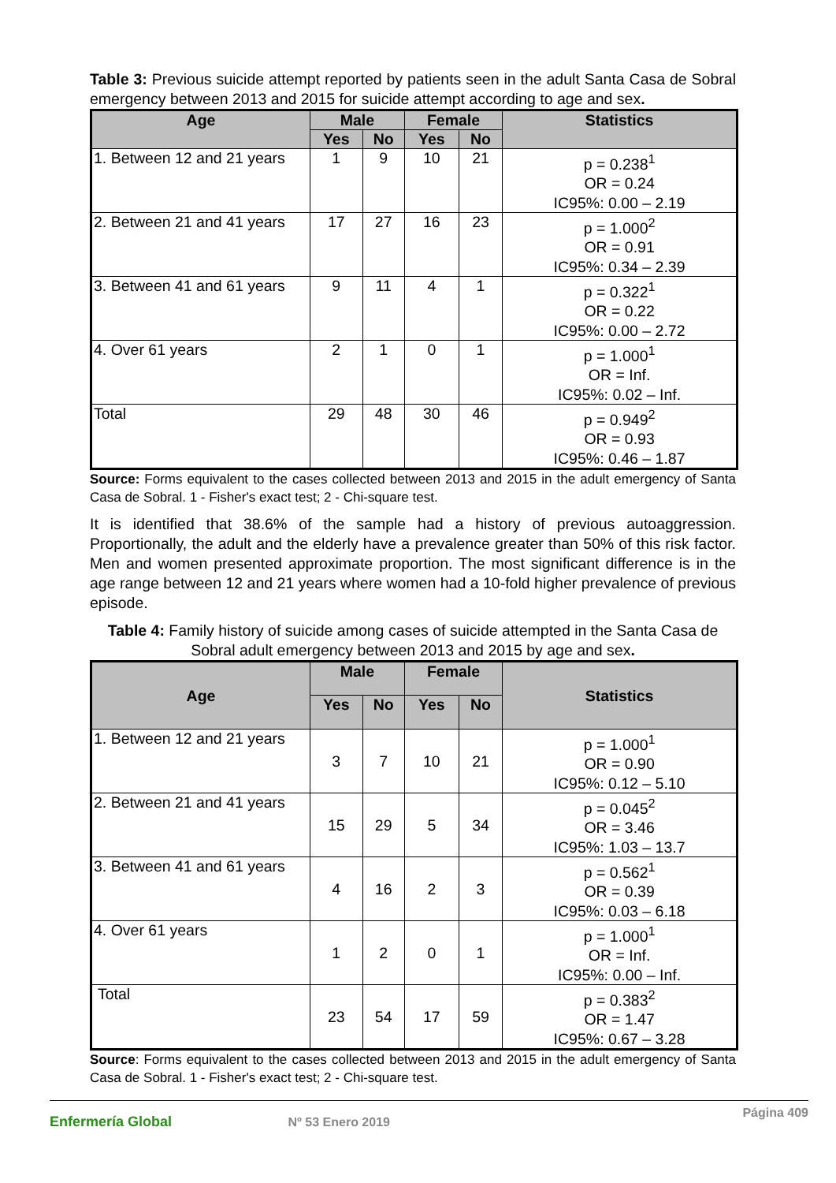Table 3: Previous suicide attempt reported by patients seen in the adult Santa Casa de Sobral emergency between 2013 and 2015 for suicide attempt according to age and sex.
| Age | Male | | Female | | Statistics |
| --- | --- | --- | --- | --- | --- |
| | Yes | No | Yes | No | |
| 1. Between 12 and 21 years | 1 | 9 | 10 | 21 | p = 0.238<sup>1</sup> OR = 0.24 IC95%: 0.00 – 2.19 |
| 2. Between 21 and 41 years | 17 | 27 | 16 | 23 | p = 1.000<sup>2</sup> OR = 0.91 IC95%: 0.34 – 2.39 |
| 3. Between 41 and 61 years | 9 | 11 | 4 | 1 | p = 0.322<sup>1</sup> OR = 0.22 IC95%: 0.00 – 2.72 |
| 4. Over 61 years | 2 | 1 | 0 | 1 | p = 1.000<sup>1</sup> OR = Inf. IC95%: 0.02 – Inf. |
| Total | 29 | 48 | 30 | 46 | p = 0.949<sup>2</sup> OR = 0.93 IC95%: 0.46 – 1.87 |
Source: Forms equivalent to the cases collected between 2013 and 2015 in the adult emergency of Santa Casa de Sobral. 1 - Fisher's exact test; 2 - Chi-square test.
It is identified that 38.6% of the sample had a history of previous autoaggression. Proportionally, the adult and the elderly have a prevalence greater than 50% of this risk factor. Men and women presented approximate proportion. The most significant difference is in the age range between 12 and 21 years where women had a 10-fold higher prevalence of previous episode.
Table 4: Family history of suicide among cases of suicide attempted in the Santa Casa de Sobral adult emergency between 2013 and 2015 by age and sex.
| Age | Male | | Female | | Statistics |
| --- | --- | --- | --- | --- | --- |
| | Yes | No | Yes | No | |
| 1. Between 12 and 21 years | 3 | 7 | 10 | 21 | p = 1.000<sup>1</sup> OR = 0.90 IC95%: 0.12 – 5.10 |
| 2. Between 21 and 41 years | 15 | 29 | 5 | 34 | p = 0.045<sup>2</sup> OR = 3.46 IC95%: 1.03 – 13.7 |
| 3. Between 41 and 61 years | 4 | 16 | 2 | 3 | p = 0.562<sup>1</sup> OR = 0.39 IC95%: 0.03 – 6.18 |
| 4. Over 61 years | 1 | 2 | 0 | 1 | p = 1.000<sup>1</sup> OR = Inf. IC95%: 0.00 – Inf. |
| Total | 23 | 54 | 17 | 59 | p = 0.383<sup>2</sup> OR = 1.47 IC95%: 0.67 – 3.28 |
Source: Forms equivalent to the cases collected between 2013 and 2015 in the adult emergency of Santa Casa de Sobral. 1 - Fisher's exact test; 2 - Chi-square test.
Enfermería Global Nº 53 Enero 2019 Página 409